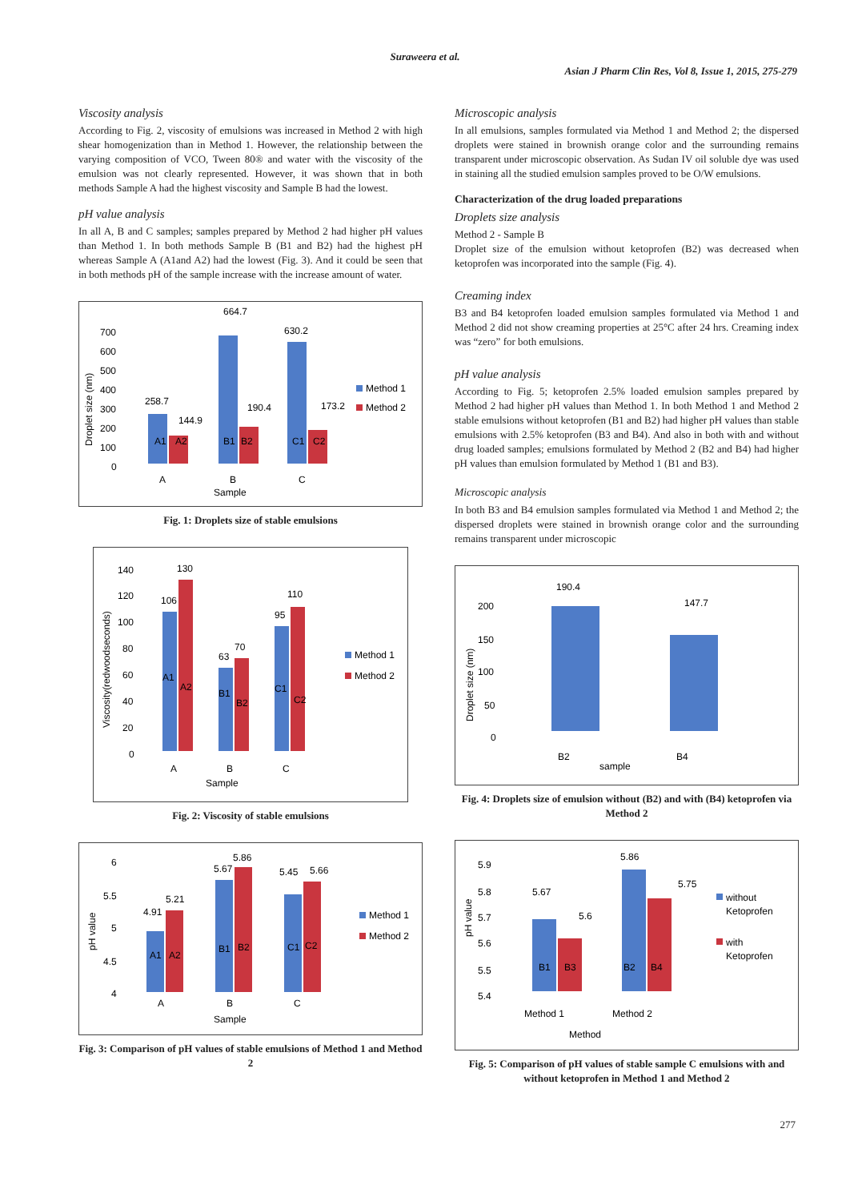Suraweera et al.
Asian J Pharm Clin Res, Vol 8, Issue 1, 2015, 275-279
Viscosity analysis
According to Fig. 2, viscosity of emulsions was increased in Method 2 with high shear homogenization than in Method 1. However, the relationship between the varying composition of VCO, Tween 80® and water with the viscosity of the emulsion was not clearly represented. However, it was shown that in both methods Sample A had the highest viscosity and Sample B had the lowest.
pH value analysis
In all A, B and C samples; samples prepared by Method 2 had higher pH values than Method 1. In both methods Sample B (B1 and B2) had the highest pH whereas Sample A (A1and A2) had the lowest (Fig. 3). And it could be seen that in both methods pH of the sample increase with the increase amount of water.
664.7
630.2
700
600
500
400
300
200
100
0
Droplet size (nm)
258.7
144.9
190.4
173.2
A1
A2
B1
B2
C1
C2
A
B
C
Sample
Method 1
Method 2
Fig. 1: Droplets size of stable emulsions
140
120
100
80
60
40
20
0
Viscosity(redwoodseconds)
130
106
63
70
95
110
A1
A2
B1
B2
C1
C2
A
B
C
Sample
Method 1
Method 2
Fig. 2: Viscosity of stable emulsions
6
5.5
5
4.5
4
pH value
4.91
5.21
5.67
5.86
5.45
5.66
A1
A2
B1
B2
C1
C2
A
B
C
Sample
Method 1
Method 2
Fig. 3: Comparison of pH values of stable emulsions of Method 1 and Method 2
Microscopic analysis
In all emulsions, samples formulated via Method 1 and Method 2; the dispersed droplets were stained in brownish orange color and the surrounding remains transparent under microscopic observation. As Sudan IV oil soluble dye was used in staining all the studied emulsion samples proved to be O/W emulsions.
Characterization of the drug loaded preparations
Droplets size analysis
Method 2 - Sample B
Droplet size of the emulsion without ketoprofen (B2) was decreased when ketoprofen was incorporated into the sample (Fig. 4).
Creaming index
B3 and B4 ketoprofen loaded emulsion samples formulated via Method 1 and Method 2 did not show creaming properties at 25°C after 24 hrs. Creaming index was “zero” for both emulsions.
pH value analysis
According to Fig. 5; ketoprofen 2.5% loaded emulsion samples prepared by Method 2 had higher pH values than Method 1. In both Method 1 and Method 2 stable emulsions without ketoprofen (B1 and B2) had higher pH values than stable emulsions with 2.5% ketoprofen (B3 and B4). And also in both with and without drug loaded samples; emulsions formulated by Method 2 (B2 and B4) had higher pH values than emulsion formulated by Method 1 (B1 and B3).
Microscopic analysis
In both B3 and B4 emulsion samples formulated via Method 1 and Method 2; the dispersed droplets were stained in brownish orange color and the surrounding remains transparent under microscopic
190.4
147.7
200
150
100
50
0
Droplet size (nm)
B2
B4
sample
Fig. 4: Droplets size of emulsion without (B2) and with (B4) ketoprofen via Method 2
5.9
5.8
5.7
5.6
5.5
5.4
pH value
5.67
5.6
5.86
5.75
B1
B3
B2
B4
Method 1
Method 2
Method
without
Ketoprofen
with
Ketoprofen
Fig. 5: Comparison of pH values of stable sample C emulsions with and without ketoprofen in Method 1 and Method 2
277